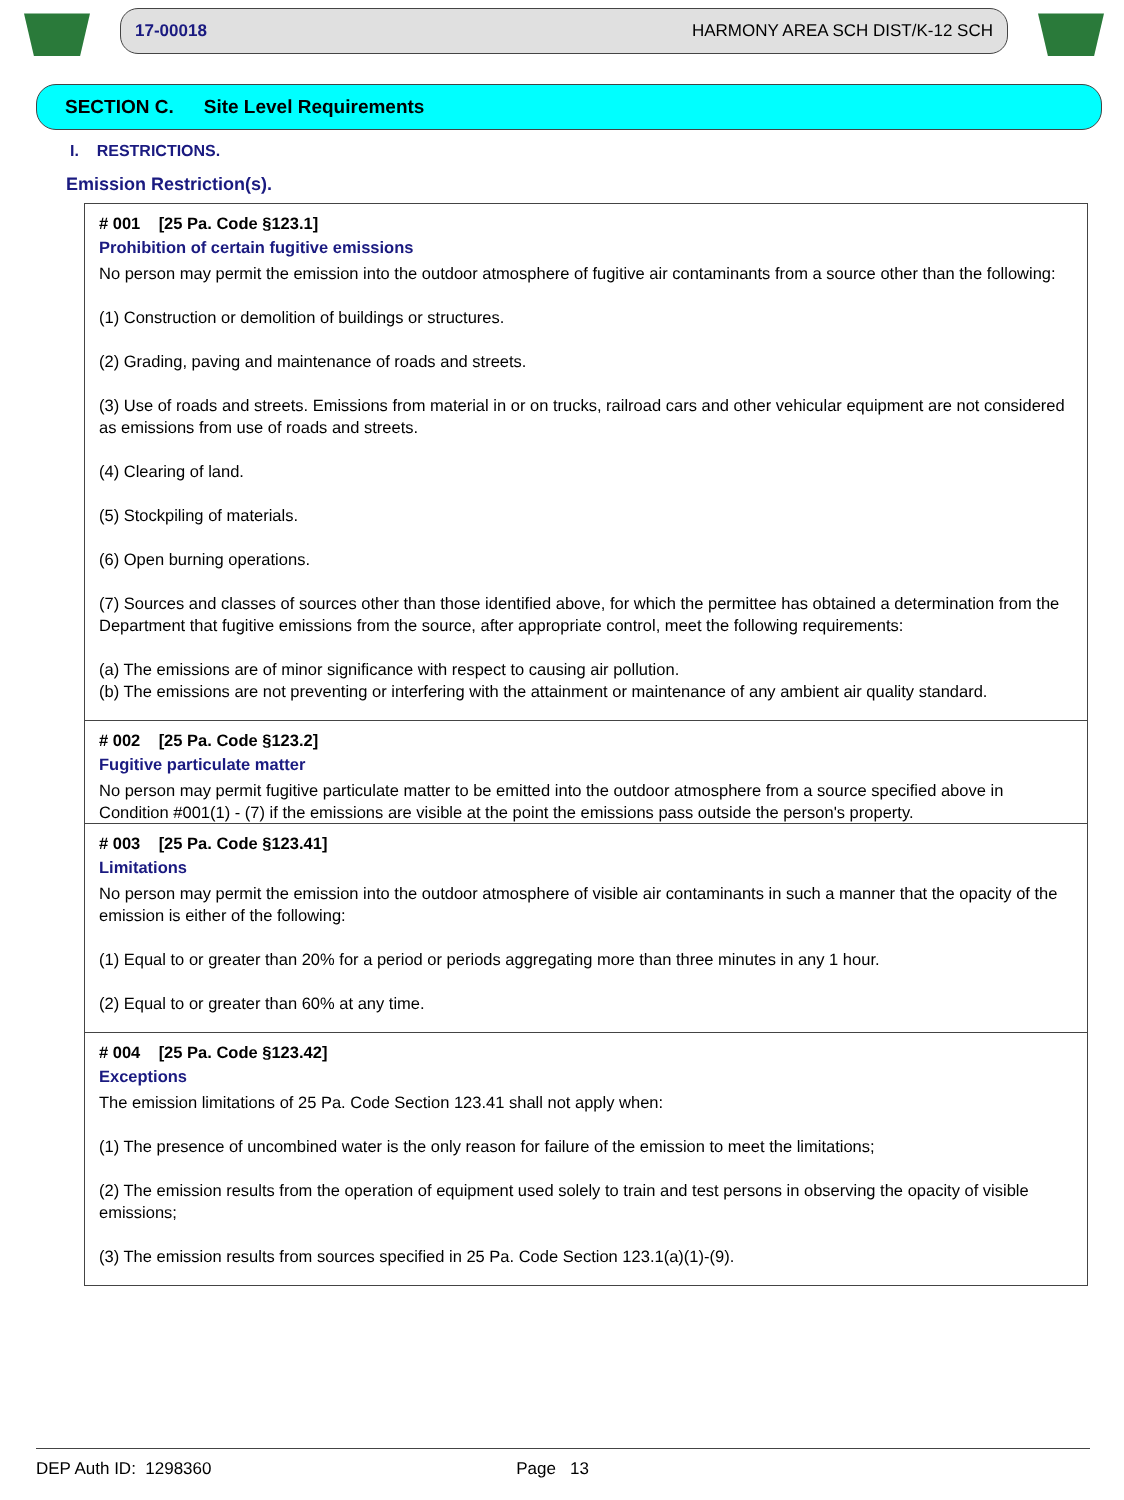17-00018 HARMONY AREA SCH DIST/K-12 SCH
SECTION C. Site Level Requirements
I. RESTRICTIONS.
Emission Restriction(s).
# 001 [25 Pa. Code §123.1]
Prohibition of certain fugitive emissions
No person may permit the emission into the outdoor atmosphere of fugitive air contaminants from a source other than the following:
(1) Construction or demolition of buildings or structures.
(2) Grading, paving and maintenance of roads and streets.
(3) Use of roads and streets. Emissions from material in or on trucks, railroad cars and other vehicular equipment are not considered as emissions from use of roads and streets.
(4) Clearing of land.
(5) Stockpiling of materials.
(6) Open burning operations.
(7) Sources and classes of sources other than those identified above, for which the permittee has obtained a determination from the Department that fugitive emissions from the source, after appropriate control, meet the following requirements:
(a) The emissions are of minor significance with respect to causing air pollution.
(b) The emissions are not preventing or interfering with the attainment or maintenance of any ambient air quality standard.
# 002 [25 Pa. Code §123.2]
Fugitive particulate matter
No person may permit fugitive particulate matter to be emitted into the outdoor atmosphere from a source specified above in Condition #001(1) - (7) if the emissions are visible at the point the emissions pass outside the person's property.
# 003 [25 Pa. Code §123.41]
Limitations
No person may permit the emission into the outdoor atmosphere of visible air contaminants in such a manner that the opacity of the emission is either of the following:
(1) Equal to or greater than 20% for a period or periods aggregating more than three minutes in any 1 hour.
(2) Equal to or greater than 60% at any time.
# 004 [25 Pa. Code §123.42]
Exceptions
The emission limitations of 25 Pa. Code Section 123.41 shall not apply when:
(1) The presence of uncombined water is the only reason for failure of the emission to meet the limitations;
(2) The emission results from the operation of equipment used solely to train and test persons in observing the opacity of visible emissions;
(3) The emission results from sources specified in 25 Pa. Code Section 123.1(a)(1)-(9).
DEP Auth ID: 1298360 Page 13